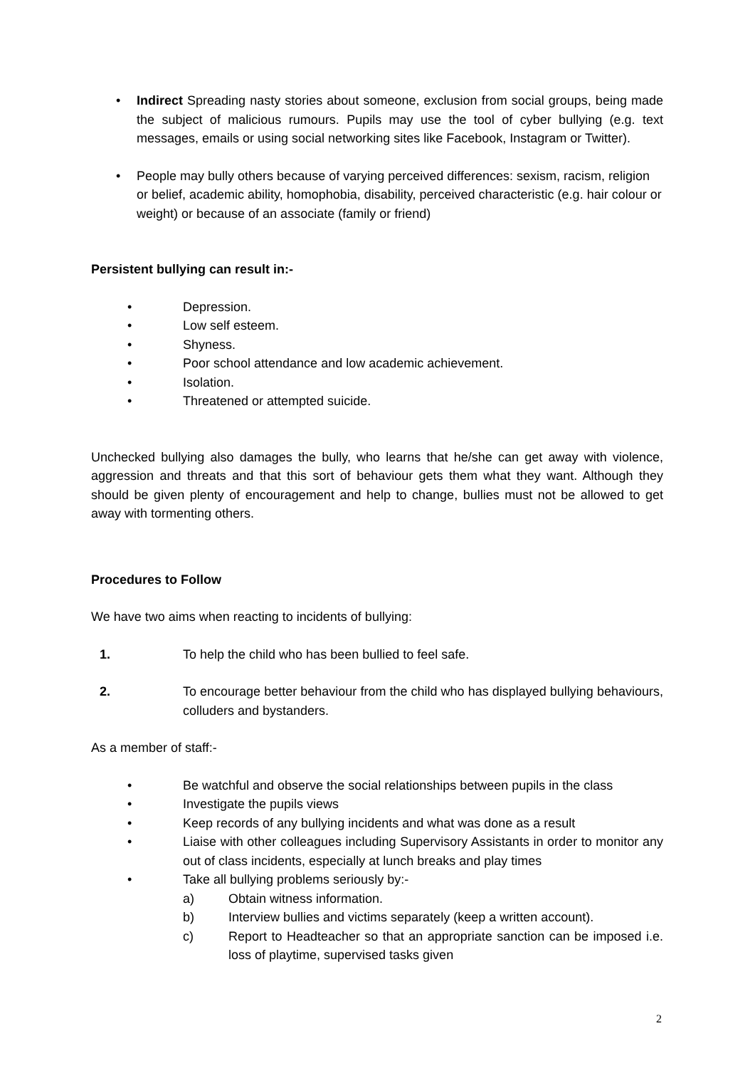• Indirect Spreading nasty stories about someone, exclusion from social groups, being made the subject of malicious rumours. Pupils may use the tool of cyber bullying (e.g. text messages, emails or using social networking sites like Facebook, Instagram or Twitter).
• People may bully others because of varying perceived differences: sexism, racism, religion or belief, academic ability, homophobia, disability, perceived characteristic (e.g. hair colour or weight) or because of an associate (family or friend)
Persistent bullying can result in:-
• Depression.
• Low self esteem.
• Shyness.
• Poor school attendance and low academic achievement.
• Isolation.
• Threatened or attempted suicide.
Unchecked bullying also damages the bully, who learns that he/she can get away with violence, aggression and threats and that this sort of behaviour gets them what they want. Although they should be given plenty of encouragement and help to change, bullies must not be allowed to get away with tormenting others.
Procedures to Follow
We have two aims when reacting to incidents of bullying:
1. To help the child who has been bullied to feel safe.
2. To encourage better behaviour from the child who has displayed bullying behaviours, colluders and bystanders.
As a member of staff:-
• Be watchful and observe the social relationships between pupils in the class
• Investigate the pupils views
• Keep records of any bullying incidents and what was done as a result
• Liaise with other colleagues including Supervisory Assistants in order to monitor any out of class incidents, especially at lunch breaks and play times
• Take all bullying problems seriously by:-
a) Obtain witness information.
b) Interview bullies and victims separately (keep a written account).
c) Report to Headteacher so that an appropriate sanction can be imposed i.e. loss of playtime, supervised tasks given
2